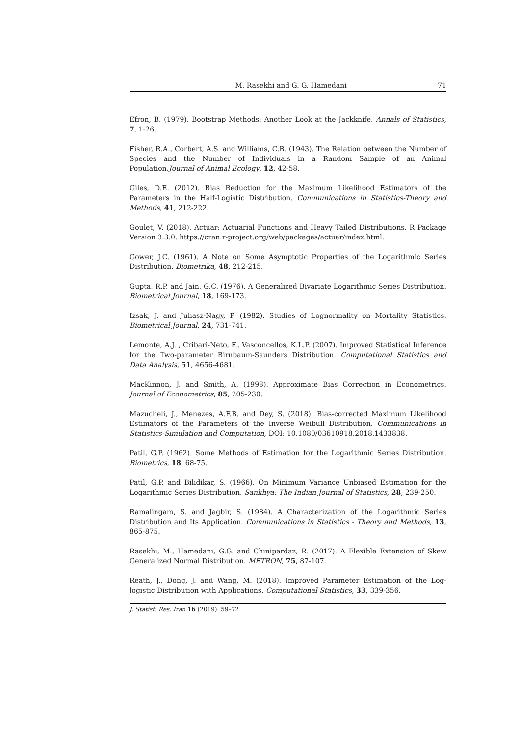M. Rasekhi and G. G. Hamedani 71
Efron, B. (1979). Bootstrap Methods: Another Look at the Jackknife. Annals of Statistics, 7, 1-26.
Fisher, R.A., Corbert, A.S. and Williams, C.B. (1943). The Relation between the Number of Species and the Number of Individuals in a Random Sample of an Animal Population.Journal of Animal Ecology, 12, 42-58.
Giles, D.E. (2012). Bias Reduction for the Maximum Likelihood Estimators of the Parameters in the Half-Logistic Distribution. Communications in Statistics-Theory and Methods, 41, 212-222.
Goulet, V. (2018). Actuar: Actuarial Functions and Heavy Tailed Distributions. R Package Version 3.3.0. https://cran.r-project.org/web/packages/actuar/index.html.
Gower, J.C. (1961). A Note on Some Asymptotic Properties of the Logarithmic Series Distribution. Biometrika, 48, 212-215.
Gupta, R.P. and Jain, G.C. (1976). A Generalized Bivariate Logarithmic Series Distribution. Biometrical Journal, 18, 169-173.
Izsak, J. and Juhasz-Nagy, P. (1982). Studies of Lognormality on Mortality Statistics. Biometrical Journal, 24, 731-741.
Lemonte, A.J. , Cribari-Neto, F., Vasconcellos, K.L.P. (2007). Improved Statistical Inference for the Two-parameter Birnbaum-Saunders Distribution. Computational Statistics and Data Analysis, 51, 4656-4681.
MacKinnon, J. and Smith, A. (1998). Approximate Bias Correction in Econometrics. Journal of Econometrics, 85, 205-230.
Mazucheli, J., Menezes, A.F.B. and Dey, S. (2018). Bias-corrected Maximum Likelihood Estimators of the Parameters of the Inverse Weibull Distribution. Communications in Statistics-Simulation and Computation, DOI: 10.1080/03610918.2018.1433838.
Patil, G.P. (1962). Some Methods of Estimation for the Logarithmic Series Distribution. Biometrics, 18, 68-75.
Patil, G.P. and Bilidikar, S. (1966). On Minimum Variance Unbiased Estimation for the Logarithmic Series Distribution. Sankhya: The Indian Journal of Statistics, 28, 239-250.
Ramalingam, S. and Jagbir, S. (1984). A Characterization of the Logarithmic Series Distribution and Its Application. Communications in Statistics - Theory and Methods, 13, 865-875.
Rasekhi, M., Hamedani, G.G. and Chinipardaz, R. (2017). A Flexible Extension of Skew Generalized Normal Distribution. METRON, 75, 87-107.
Reath, J., Dong, J. and Wang, M. (2018). Improved Parameter Estimation of the Log-logistic Distribution with Applications. Computational Statistics, 33, 339-356.
J. Statist. Res. Iran 16 (2019): 59–72